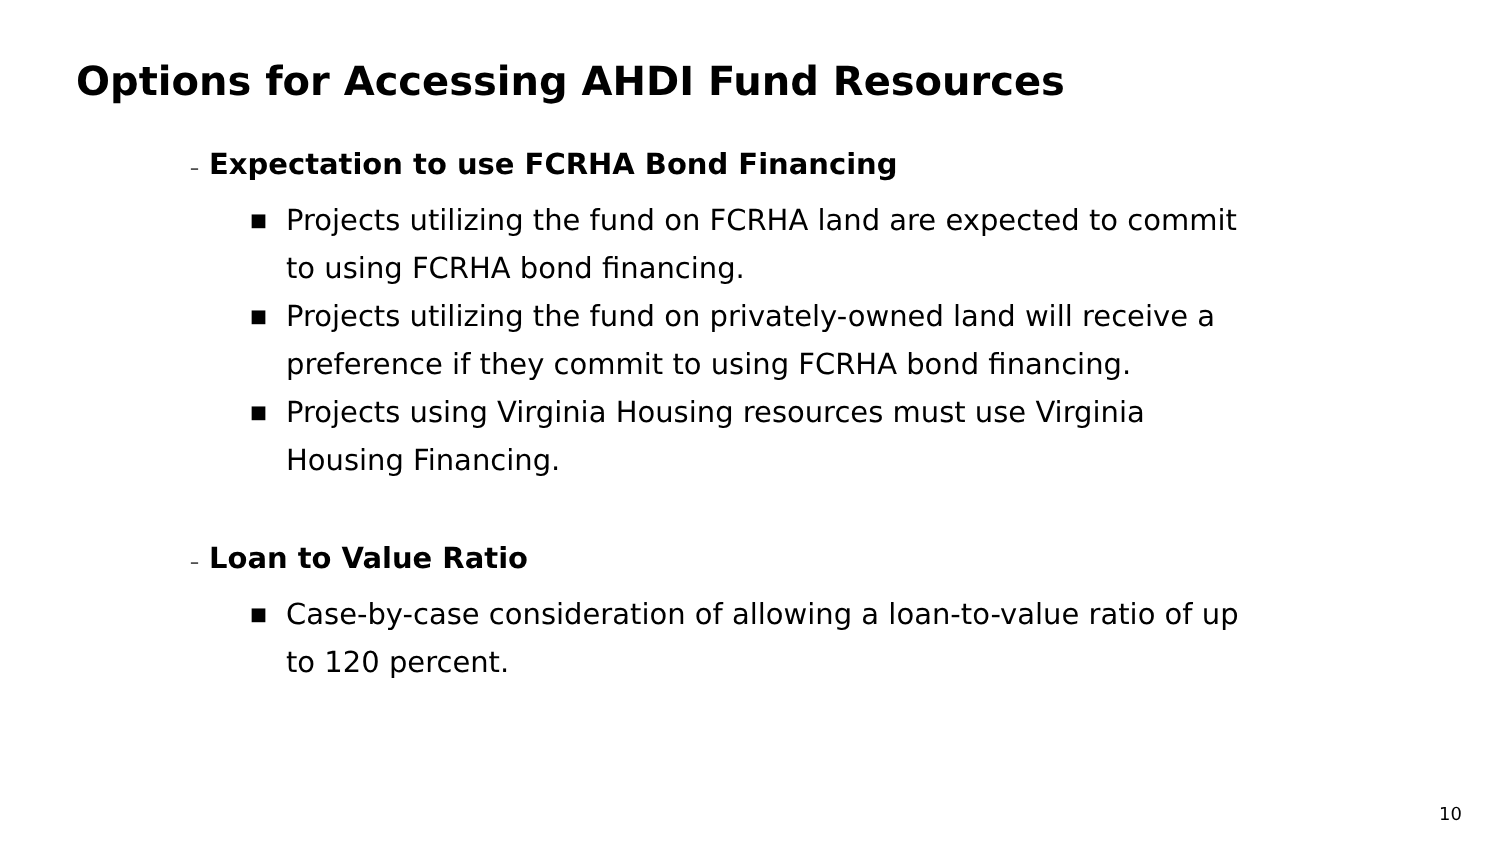Options for Accessing AHDI Fund Resources
– Expectation to use FCRHA Bond Financing
■ Projects utilizing the fund on FCRHA land are expected to commit to using FCRHA bond financing.
■ Projects utilizing the fund on privately-owned land will receive a preference if they commit to using FCRHA bond financing.
■ Projects using Virginia Housing resources must use Virginia Housing Financing.
– Loan to Value Ratio
■ Case-by-case consideration of allowing a loan-to-value ratio of up to 120 percent.
10